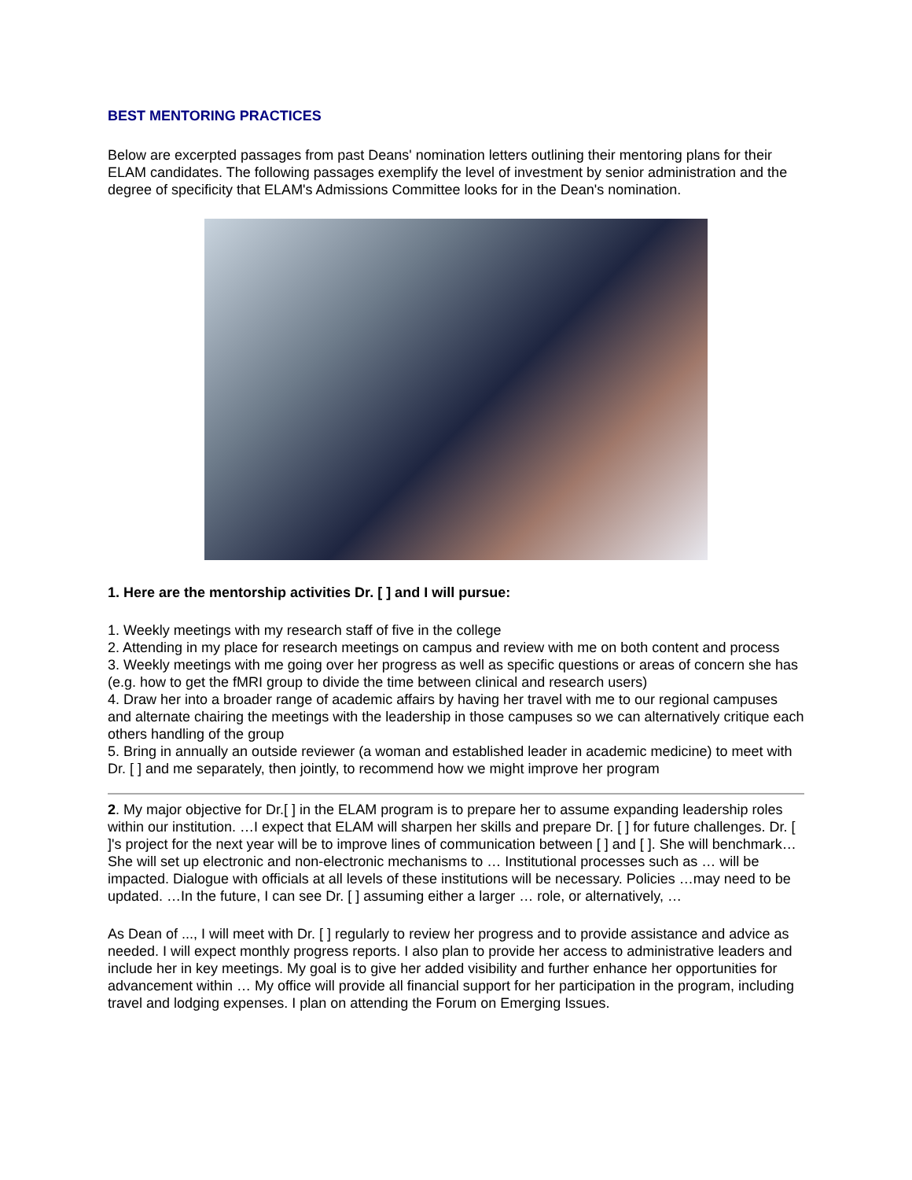BEST MENTORING PRACTICES
Below are excerpted passages from past Deans' nomination letters outlining their mentoring plans for their ELAM candidates. The following passages exemplify the level of investment by senior administration and the degree of specificity that ELAM's Admissions Committee looks for in the Dean's nomination.
1. Here are the mentorship activities Dr. [ ] and I will pursue:
1. Weekly meetings with my research staff of five in the college
2. Attending in my place for research meetings on campus and review with me on both content and process
3. Weekly meetings with me going over her progress as well as specific questions or areas of concern she has (e.g. how to get the fMRI group to divide the time between clinical and research users)
4. Draw her into a broader range of academic affairs by having her travel with me to our regional campuses and alternate chairing the meetings with the leadership in those campuses so we can alternatively critique each others handling of the group
5. Bring in annually an outside reviewer (a woman and established leader in academic medicine) to meet with Dr. [ ] and me separately, then jointly, to recommend how we might improve her program
2. My major objective for Dr.[ ] in the ELAM program is to prepare her to assume expanding leadership roles within our institution. …I expect that ELAM will sharpen her skills and prepare Dr. [ ] for future challenges. Dr. [ ]'s project for the next year will be to improve lines of communication between [ ] and [ ]. She will benchmark… She will set up electronic and non-electronic mechanisms to … Institutional processes such as … will be impacted. Dialogue with officials at all levels of these institutions will be necessary. Policies …may need to be updated. …In the future, I can see Dr. [ ] assuming either a larger … role, or alternatively, …
As Dean of ..., I will meet with Dr. [ ] regularly to review her progress and to provide assistance and advice as needed. I will expect monthly progress reports. I also plan to provide her access to administrative leaders and include her in key meetings. My goal is to give her added visibility and further enhance her opportunities for advancement within … My office will provide all financial support for her participation in the program, including travel and lodging expenses. I plan on attending the Forum on Emerging Issues.